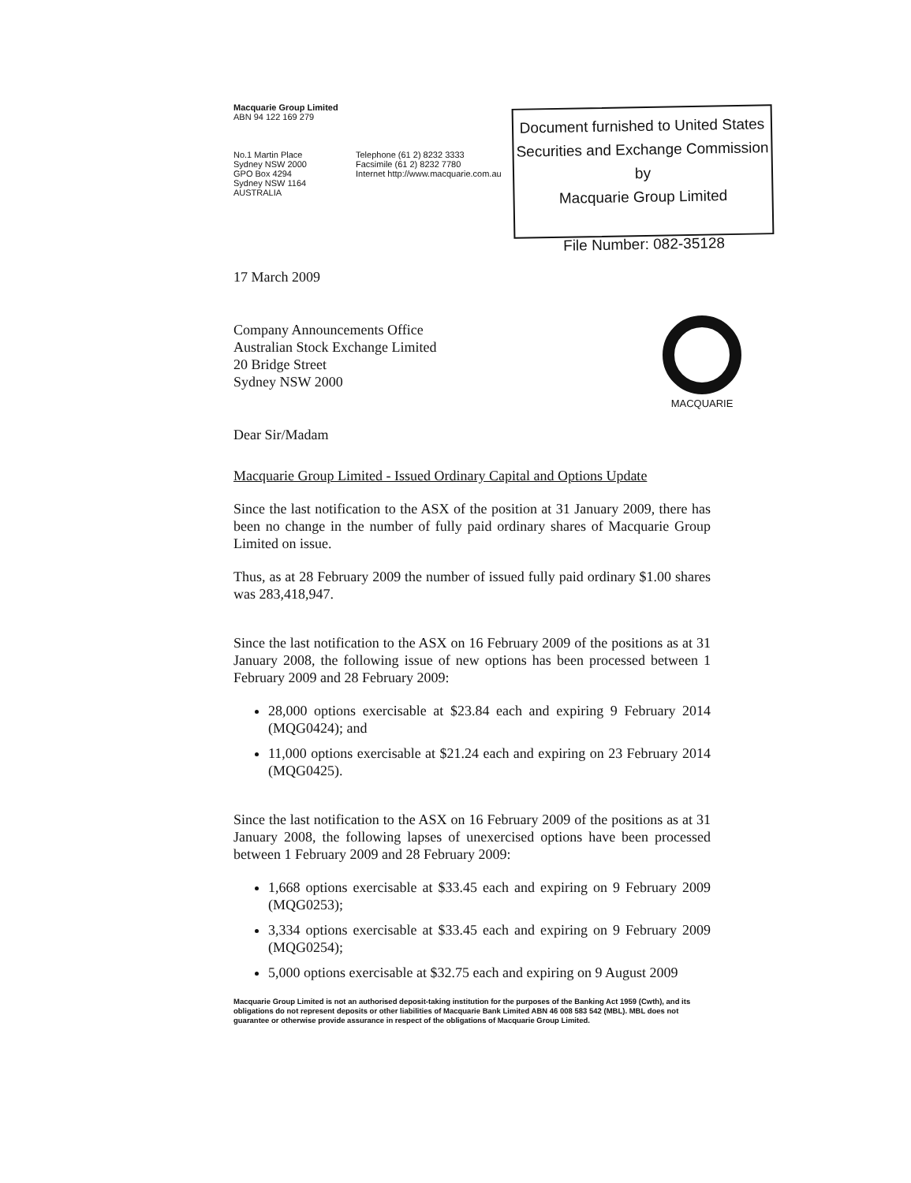Document furnished to United States
Securities and Exchange Commission by
Macquarie Group Limited
File Number: 082-35128
MACQUARIE
Macquarie Group Limited
ABN 94 122 169 279
No.1 Martin Place
Sydney NSW 2000
GPO Box 4294
Sydney NSW 1164
AUSTRALIA
Telephone (61 2) 8232 3333
Facsimile (61 2) 8232 7780
Internet http://www.macquarie.com.au
17 March 2009
Company Announcements Office
Australian Stock Exchange Limited
20 Bridge Street
Sydney NSW 2000
Dear Sir/Madam
Macquarie Group Limited - Issued Ordinary Capital and Options Update
Since the last notification to the ASX of the position at 31 January 2009, there has been no change in the number of fully paid ordinary shares of Macquarie Group Limited on issue.
Thus, as at 28 February 2009 the number of issued fully paid ordinary $1.00 shares was 283,418,947.
Since the last notification to the ASX on 16 February 2009 of the positions as at 31 January 2008, the following issue of new options has been processed between 1 February 2009 and 28 February 2009:
28,000 options exercisable at $23.84 each and expiring 9 February 2014 (MQG0424); and
11,000 options exercisable at $21.24 each and expiring on 23 February 2014 (MQG0425).
Since the last notification to the ASX on 16 February 2009 of the positions as at 31 January 2008, the following lapses of unexercised options have been processed between 1 February 2009 and 28 February 2009:
1,668 options exercisable at $33.45 each and expiring on 9 February 2009 (MQG0253);
3,334 options exercisable at $33.45 each and expiring on 9 February 2009 (MQG0254);
5,000 options exercisable at $32.75 each and expiring on 9 August 2009
Macquarie Group Limited is not an authorised deposit-taking institution for the purposes of the Banking Act 1959 (Cwth), and its obligations do not represent deposits or other liabilities of Macquarie Bank Limited ABN 46 008 583 542 (MBL). MBL does not guarantee or otherwise provide assurance in respect of the obligations of Macquarie Group Limited.